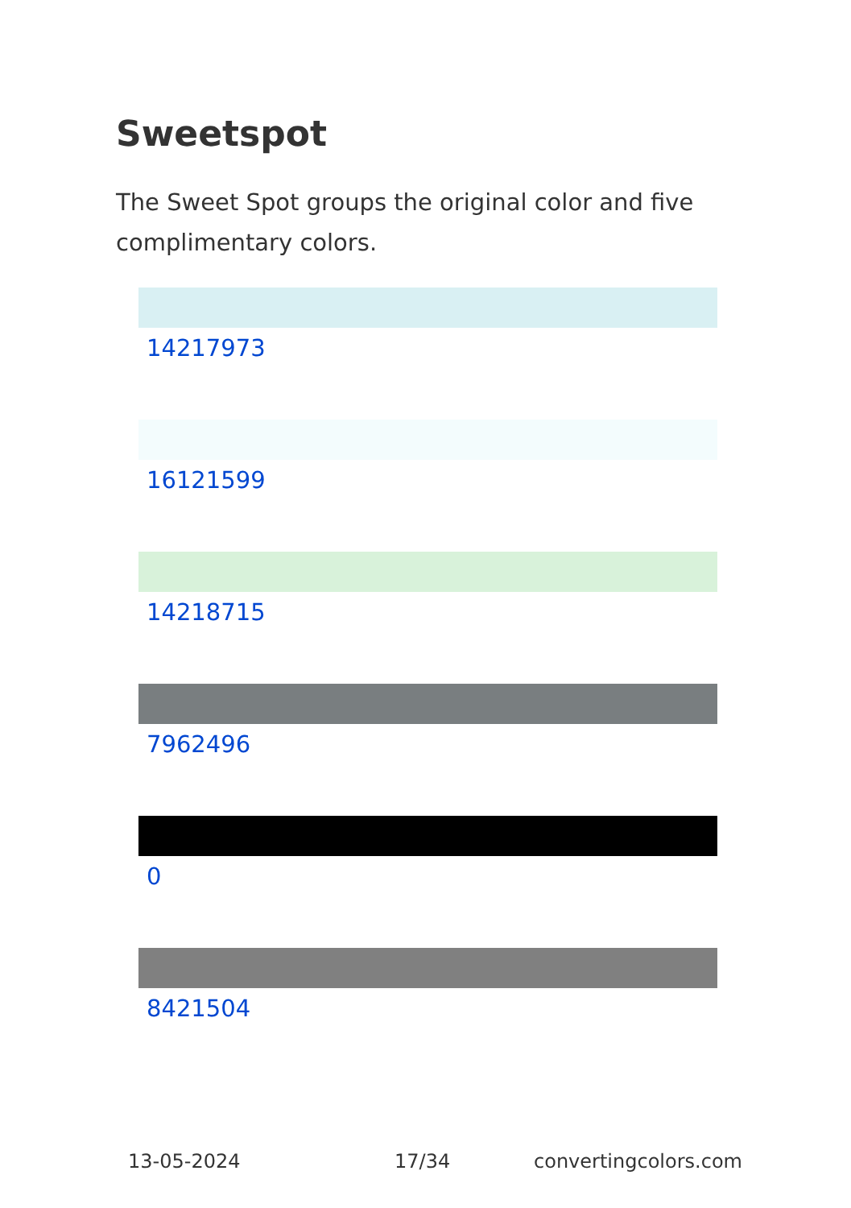Sweetspot
The Sweet Spot groups the original color and five complimentary colors.
14217973
16121599
14218715
7962496
0
8421504
13-05-2024 17/34 convertingcolors.com